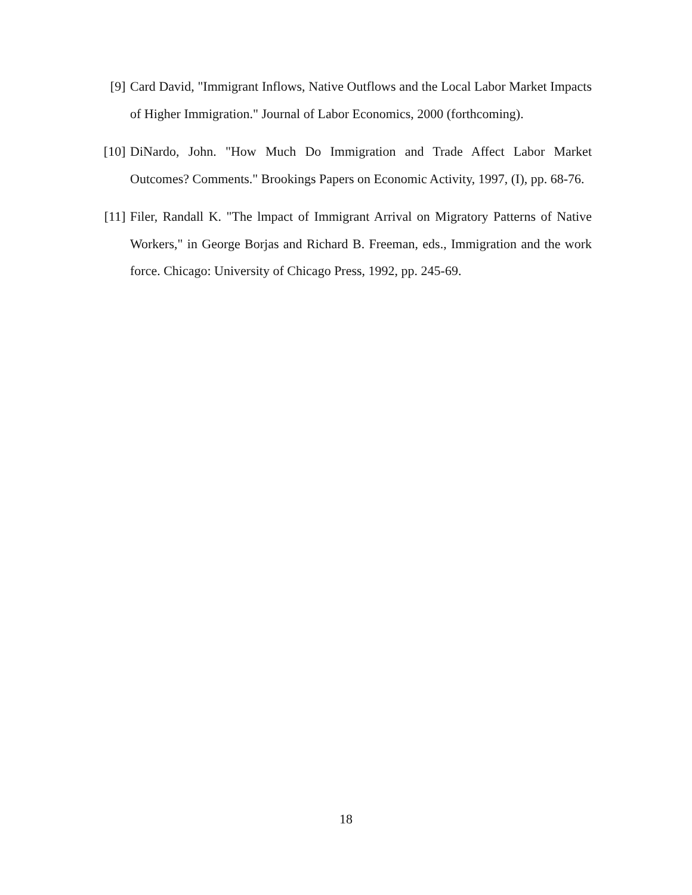[9] Card David, "Immigrant Inflows, Native Outflows and the Local Labor Market Impacts of Higher Immigration." Journal of Labor Economics, 2000 (forthcoming).
[10] DiNardo, John. "How Much Do Immigration and Trade Affect Labor Market Outcomes? Comments." Brookings Papers on Economic Activity, 1997, (I), pp. 68-76.
[11] Filer, Randall K. "The lmpact of Immigrant Arrival on Migratory Patterns of Native Workers," in George Borjas and Richard B. Freeman, eds., Immigration and the work force. Chicago: University of Chicago Press, 1992, pp. 245-69.
18